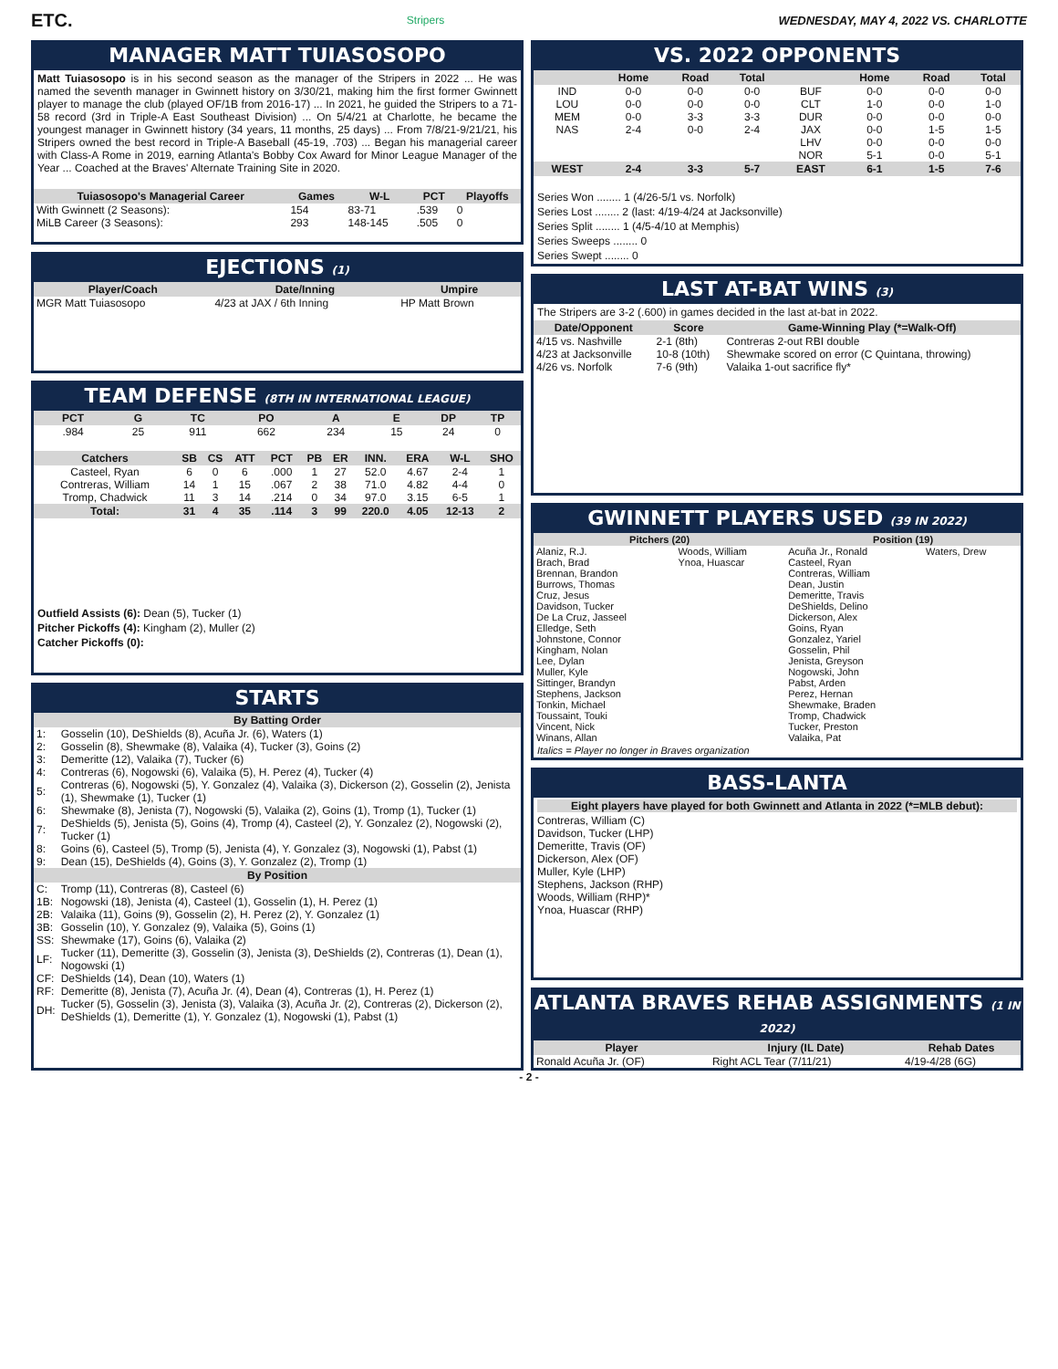ETC. Stripers WEDNESDAY, MAY 4, 2022 VS. CHARLOTTE
MANAGER MATT TUIASOSOPO
Matt Tuiasosopo is in his second season as the manager of the Stripers in 2022 ... He was named the seventh manager in Gwinnett history on 3/30/21, making him the first former Gwinnett player to manage the club (played OF/1B from 2016-17) ... In 2021, he guided the Stripers to a 71-58 record (3rd in Triple-A East Southeast Division) ... On 5/4/21 at Charlotte, he became the youngest manager in Gwinnett history (34 years, 11 months, 25 days) ... From 7/8/21-9/21/21, his Stripers owned the best record in Triple-A Baseball (45-19, .703) ... Began his managerial career with Class-A Rome in 2019, earning Atlanta's Bobby Cox Award for Minor League Manager of the Year ... Coached at the Braves' Alternate Training Site in 2020.
| Tuiasosopo's Managerial Career | Games | W-L | PCT | Playoffs |
| --- | --- | --- | --- | --- |
| With Gwinnett (2 Seasons): | 154 | 83-71 | .539 | 0 |
| MiLB Career (3 Seasons): | 293 | 148-145 | .505 | 0 |
EJECTIONS (1)
| Player/Coach | Date/Inning | Umpire |
| --- | --- | --- |
| MGR Matt Tuiasosopo | 4/23 at JAX / 6th Inning | HP Matt Brown |
TEAM DEFENSE (8TH IN INTERNATIONAL LEAGUE)
| PCT | G | TC | PO | A | E | DP | TP |
| --- | --- | --- | --- | --- | --- | --- | --- |
| .984 | 25 | 911 | 662 | 234 | 15 | 24 | 0 |
| Catchers | SB | CS | ATT | PCT | PB | ER | INN. | ERA | W-L | SHO |
| --- | --- | --- | --- | --- | --- | --- | --- | --- | --- | --- |
| Casteel, Ryan | 6 | 0 | 6 | .000 | 1 | 27 | 52.0 | 4.67 | 2-4 | 1 |
| Contreras, William | 14 | 1 | 15 | .067 | 2 | 38 | 71.0 | 4.82 | 4-4 | 0 |
| Tromp, Chadwick | 11 | 3 | 14 | .214 | 0 | 34 | 97.0 | 3.15 | 6-5 | 1 |
| Total: | 31 | 4 | 35 | .114 | 3 | 99 | 220.0 | 4.05 | 12-13 | 2 |
Outfield Assists (6): Dean (5), Tucker (1)
Pitcher Pickoffs (4): Kingham (2), Muller (2)
Catcher Pickoffs (0):
STARTS
| By Batting Order | |
| --- | --- |
| 1: | Gosselin (10), DeShields (8), Acuña Jr. (6), Waters (1) |
| 2: | Gosselin (8), Shewmake (8), Valaika (4), Tucker (3), Goins (2) |
| 3: | Demeritte (12), Valaika (7), Tucker (6) |
| 4: | Contreras (6), Nogowski (6), Valaika (5), H. Perez (4), Tucker (4) |
| 5: | Contreras (6), Nogowski (5), Y. Gonzalez (4), Valaika (3), Dickerson (2), Gosselin (2), Jenista (1), Shewmake (1), Tucker (1) |
| 6: | Shewmake (8), Jenista (7), Nogowski (5), Valaika (2), Goins (1), Tromp (1), Tucker (1) |
| 7: | DeShields (5), Jenista (5), Goins (4), Tromp (4), Casteel (2), Y. Gonzalez (2), Nogowski (2), Tucker (1) |
| 8: | Goins (6), Casteel (5), Tromp (5), Jenista (4), Y. Gonzalez (3), Nogowski (1), Pabst (1) |
| 9: | Dean (15), DeShields (4), Goins (3), Y. Gonzalez (2), Tromp (1) |
| By Position | |
| C: | Tromp (11), Contreras (8), Casteel (6) |
| 1B: | Nogowski (18), Jenista (4), Casteel (1), Gosselin (1), H. Perez (1) |
| 2B: | Valaika (11), Goins (9), Gosselin (2), H. Perez (2), Y. Gonzalez (1) |
| 3B: | Gosselin (10), Y. Gonzalez (9), Valaika (5), Goins (1) |
| SS: | Shewmake (17), Goins (6), Valaika (2) |
| LF: | Tucker (11), Demeritte (3), Gosselin (3), Jenista (3), DeShields (2), Contreras (1), Dean (1), Nogowski (1) |
| CF: | DeShields (14), Dean (10), Waters (1) |
| RF: | Demeritte (8), Jenista (7), Acuña Jr. (4), Dean (4), Contreras (1), H. Perez (1) |
| DH: | Tucker (5), Gosselin (3), Jenista (3), Valaika (3), Acuña Jr. (2), Contreras (2), Dickerson (2), DeShields (1), Demeritte (1), Y. Gonzalez (1), Nogowski (1), Pabst (1) |
VS. 2022 OPPONENTS
| | Home | Road | Total | | Home | Road | Total |
| --- | --- | --- | --- | --- | --- | --- | --- |
| IND | 0-0 | 0-0 | 0-0 | BUF | 0-0 | 0-0 | 0-0 |
| LOU | 0-0 | 0-0 | 0-0 | CLT | 1-0 | 0-0 | 1-0 |
| MEM | 0-0 | 3-3 | 3-3 | DUR | 0-0 | 0-0 | 0-0 |
| NAS | 2-4 | 0-0 | 2-4 | JAX | 0-0 | 1-5 | 1-5 |
| | | | | LHV | 0-0 | 0-0 | 0-0 |
| | | | | NOR | 5-1 | 0-0 | 5-1 |
| WEST | 2-4 | 3-3 | 5-7 | EAST | 6-1 | 1-5 | 7-6 |
Series Won ........ 1 (4/26-5/1 vs. Norfolk)
Series Lost ........ 2 (last: 4/19-4/24 at Jacksonville)
Series Split ........ 1 (4/5-4/10 at Memphis)
Series Sweeps ........ 0
Series Swept ........ 0
LAST AT-BAT WINS (3)
The Stripers are 3-2 (.600) in games decided in the last at-bat in 2022.
| Date/Opponent | Score | Game-Winning Play (*=Walk-Off) |
| --- | --- | --- |
| 4/15 vs. Nashville | 2-1 (8th) | Contreras 2-out RBI double |
| 4/23 at Jacksonville | 10-8 (10th) | Shewmake scored on error (C Quintana, throwing) |
| 4/26 vs. Norfolk | 7-6 (9th) | Valaika 1-out sacrifice fly* |
GWINNETT PLAYERS USED (39 IN 2022)
| Pitchers (20) | | Position (19) | |
| --- | --- | --- | --- |
| Alaniz, R.J. Brach, Brad Brennan, Brandon Burrows, Thomas Cruz, Jesus Davidson, Tucker De La Cruz, Jasseel Elledge, Seth Johnstone, Connor Kingham, Nolan Lee, Dylan Muller, Kyle Sittinger, Brandyn Stephens, Jackson Tonkin, Michael Toussaint, Touki Vincent, Nick Winans, Allan | Woods, William Ynoa, Huascar | Acuña Jr., Ronald Casteel, Ryan Contreras, William Dean, Justin Demeritte, Travis DeShields, Delino Dickerson, Alex Goins, Ryan Gonzalez, Yariel Gosselin, Phil Jenista, Greyson Nogowski, John Pabst, Arden Perez, Hernan Shewmake, Braden Tromp, Chadwick Tucker, Preston Valaika, Pat | Waters, Drew |
Italics = Player no longer in Braves organization
BASS-LANTA
Eight players have played for both Gwinnett and Atlanta in 2022 (*=MLB debut):
Contreras, William (C)
Davidson, Tucker (LHP)
Demeritte, Travis (OF)
Dickerson, Alex (OF)
Muller, Kyle (LHP)
Stephens, Jackson (RHP)
Woods, William (RHP)*
Ynoa, Huascar (RHP)
ATLANTA BRAVES REHAB ASSIGNMENTS (1 IN 2022)
| Player | Injury (IL Date) | Rehab Dates |
| --- | --- | --- |
| Ronald Acuña Jr. (OF) | Right ACL Tear (7/11/21) | 4/19-4/28 (6G) |
- 2 -